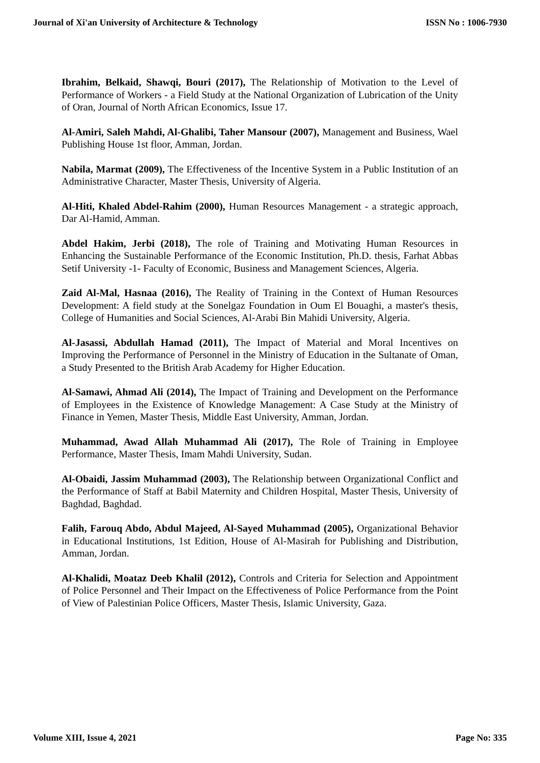Journal of Xi'an University of Architecture & Technology ISSN No : 1006-7930
Ibrahim, Belkaid, Shawqi, Bouri (2017), The Relationship of Motivation to the Level of Performance of Workers - a Field Study at the National Organization of Lubrication of the Unity of Oran, Journal of North African Economics, Issue 17.
Al-Amiri, Saleh Mahdi, Al-Ghalibi, Taher Mansour (2007), Management and Business, Wael Publishing House 1st floor, Amman, Jordan.
Nabila, Marmat (2009), The Effectiveness of the Incentive System in a Public Institution of an Administrative Character, Master Thesis, University of Algeria.
Al-Hiti, Khaled Abdel-Rahim (2000), Human Resources Management - a strategic approach, Dar Al-Hamid, Amman.
Abdel Hakim, Jerbi (2018), The role of Training and Motivating Human Resources in Enhancing the Sustainable Performance of the Economic Institution, Ph.D. thesis, Farhat Abbas Setif University -1- Faculty of Economic, Business and Management Sciences, Algeria.
Zaid Al-Mal, Hasnaa (2016), The Reality of Training in the Context of Human Resources Development: A field study at the Sonelgaz Foundation in Oum El Bouaghi, a master's thesis, College of Humanities and Social Sciences, Al-Arabi Bin Mahidi University, Algeria.
Al-Jasassi, Abdullah Hamad (2011), The Impact of Material and Moral Incentives on Improving the Performance of Personnel in the Ministry of Education in the Sultanate of Oman, a Study Presented to the British Arab Academy for Higher Education.
Al-Samawi, Ahmad Ali (2014), The Impact of Training and Development on the Performance of Employees in the Existence of Knowledge Management: A Case Study at the Ministry of Finance in Yemen, Master Thesis, Middle East University, Amman, Jordan.
Muhammad, Awad Allah Muhammad Ali (2017), The Role of Training in Employee Performance, Master Thesis, Imam Mahdi University, Sudan.
Al-Obaidi, Jassim Muhammad (2003), The Relationship between Organizational Conflict and the Performance of Staff at Babil Maternity and Children Hospital, Master Thesis, University of Baghdad, Baghdad.
Falih, Farouq Abdo, Abdul Majeed, Al-Sayed Muhammad (2005), Organizational Behavior in Educational Institutions, 1st Edition, House of Al-Masirah for Publishing and Distribution, Amman, Jordan.
Al-Khalidi, Moataz Deeb Khalil (2012), Controls and Criteria for Selection and Appointment of Police Personnel and Their Impact on the Effectiveness of Police Performance from the Point of View of Palestinian Police Officers, Master Thesis, Islamic University, Gaza.
Volume XIII, Issue 4, 2021 Page No: 335